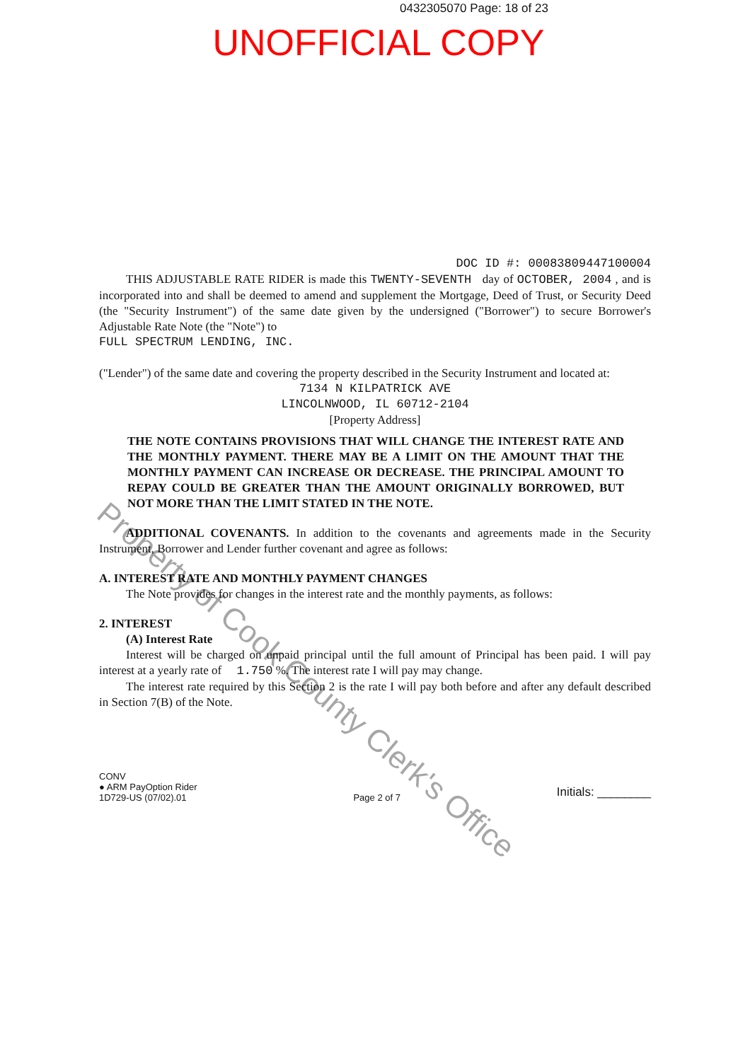0432305070 Page: 18 of 23
UNOFFICIAL COPY
DOC ID #: 00083809447100004
THIS ADJUSTABLE RATE RIDER is made this TWENTY-SEVENTH day of OCTOBER, 2004 , and is incorporated into and shall be deemed to amend and supplement the Mortgage, Deed of Trust, or Security Deed (the "Security Instrument") of the same date given by the undersigned ("Borrower") to secure Borrower's Adjustable Rate Note (the "Note") to
FULL SPECTRUM LENDING, INC.
("Lender") of the same date and covering the property described in the Security Instrument and located at:
7134 N KILPATRICK AVE
LINCOLNWOOD, IL 60712-2104
[Property Address]
THE NOTE CONTAINS PROVISIONS THAT WILL CHANGE THE INTEREST RATE AND THE MONTHLY PAYMENT. THERE MAY BE A LIMIT ON THE AMOUNT THAT THE MONTHLY PAYMENT CAN INCREASE OR DECREASE. THE PRINCIPAL AMOUNT TO REPAY COULD BE GREATER THAN THE AMOUNT ORIGINALLY BORROWED, BUT NOT MORE THAN THE LIMIT STATED IN THE NOTE.
ADDITIONAL COVENANTS. In addition to the covenants and agreements made in the Security Instrument, Borrower and Lender further covenant and agree as follows:
A. INTEREST RATE AND MONTHLY PAYMENT CHANGES
The Note provides for changes in the interest rate and the monthly payments, as follows:
2. INTEREST
(A) Interest Rate
Interest will be charged on unpaid principal until the full amount of Principal has been paid. I will pay interest at a yearly rate of 1.750 %. The interest rate I will pay may change.
The interest rate required by this Section 2 is the rate I will pay both before and after any default described in Section 7(B) of the Note.
CONV
● ARM PayOption Rider
1D729-US (07/02).01
Page 2 of 7
Initials: ________
Property of Cook County Clerk's Office